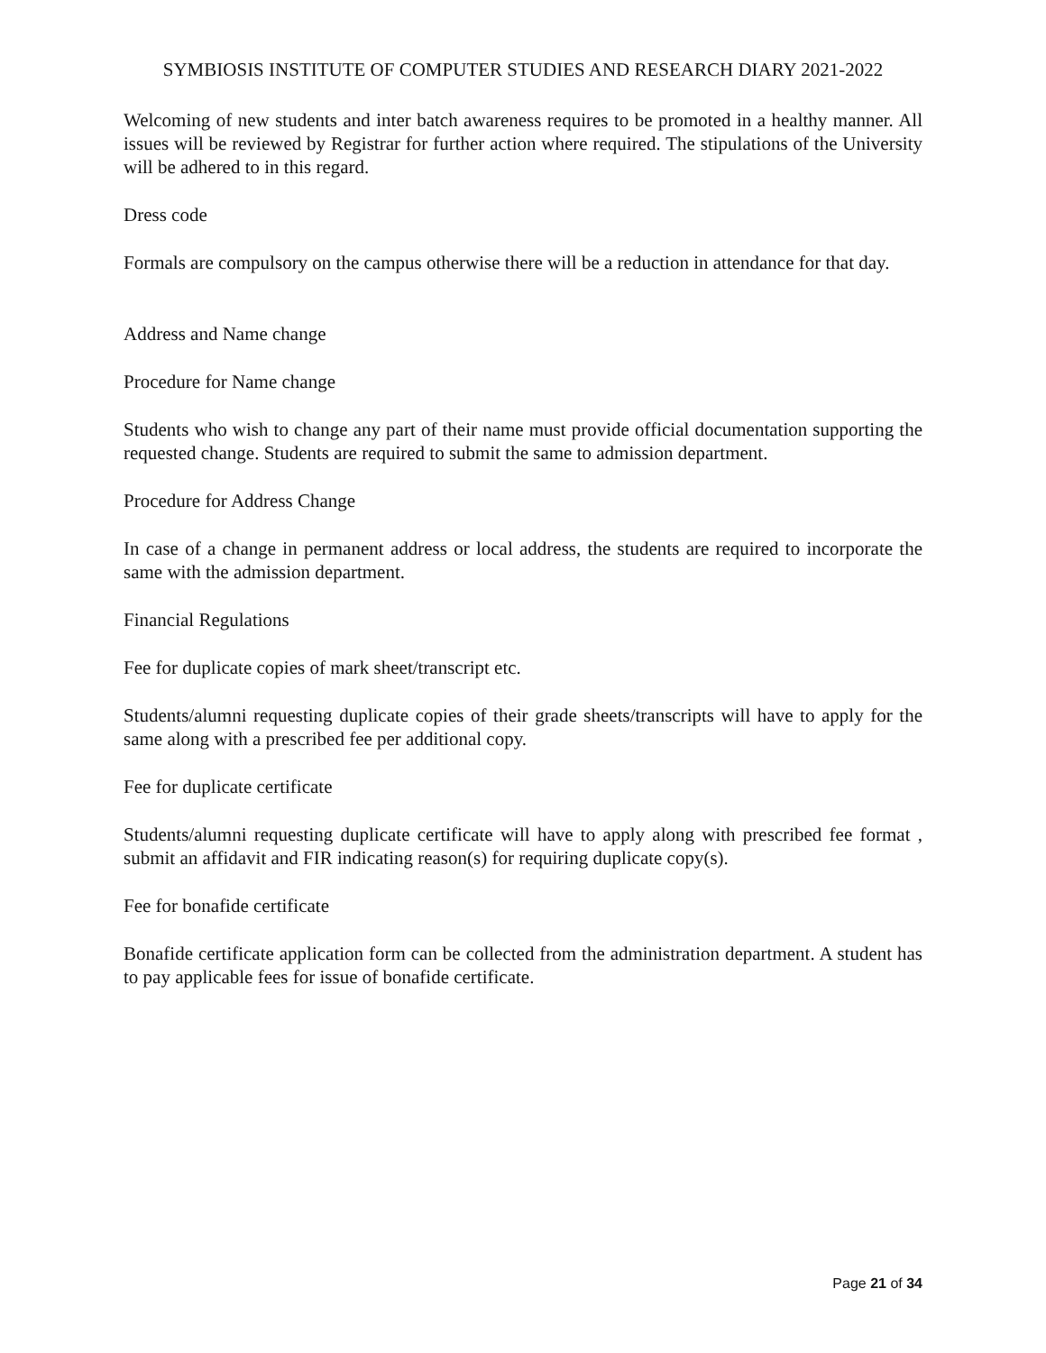SYMBIOSIS INSTITUTE OF COMPUTER STUDIES AND RESEARCH DIARY 2021-2022
Welcoming of new students and inter batch awareness requires to be promoted in a healthy manner. All issues will be reviewed by Registrar for further action where required. The stipulations of the University will be adhered to in this regard.
Dress code
Formals are compulsory on the campus otherwise there will be a reduction in attendance for that day.
Address and Name change
Procedure for Name change
Students who wish to change any part of their name must provide official documentation supporting the requested change. Students are required to submit the same to admission department.
Procedure for Address Change
In case of a change in permanent address or local address, the students are required to incorporate the same with the admission department.
Financial Regulations
Fee for duplicate copies of mark sheet/transcript etc.
Students/alumni requesting duplicate copies of their grade sheets/transcripts will have to apply for the same along with a prescribed fee per additional copy.
Fee for duplicate certificate
Students/alumni requesting duplicate certificate will have to apply along with prescribed fee format , submit an affidavit and FIR indicating reason(s) for requiring duplicate copy(s).
Fee for bonafide certificate
Bonafide certificate application form can be collected from the administration department. A student has to pay applicable fees for issue of bonafide certificate.
Page 21 of 34